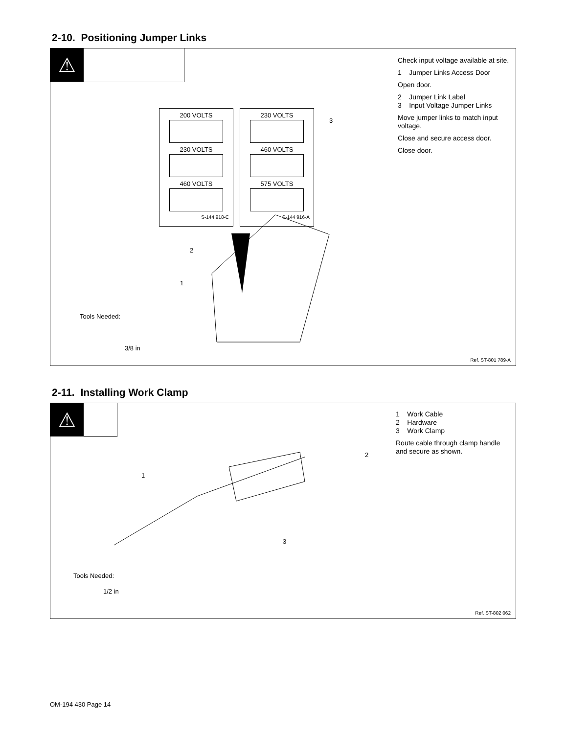2-10. Positioning Jumper Links
⚠
200 VOLTS
230 VOLTS
460 VOLTS
S-144 918-C
230 VOLTS
460 VOLTS
575 VOLTS
S-144 916-A
3
2
1
Tools Needed:
3/8 in
Check input voltage available at site.
1 Jumper Links Access Door
Open door.
2 Jumper Link Label
3 Input Voltage Jumper Links
Move jumper links to match input voltage.
Close and secure access door.
Close door.
Ref. ST-801 789-A
2-11. Installing Work Clamp
⚠
1
3
2
Tools Needed:
1/2 in
1 Work Cable
2 Hardware
3 Work Clamp
Route cable through clamp handle and secure as shown.
Ref. ST-802 062
OM-194 430 Page 14